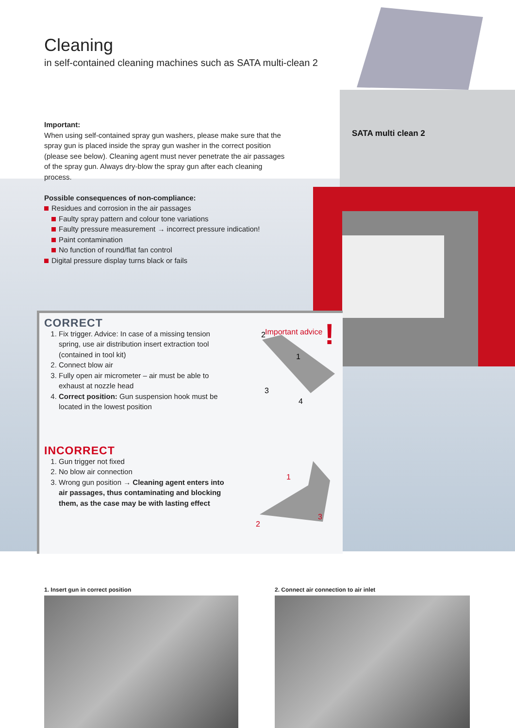SATA multi clean 2
Cleaning
in self-contained cleaning machines such as SATA multi-clean 2
Important:
When using self-contained spray gun washers, please make sure that the spray gun is placed inside the spray gun washer in the correct position (please see below). Cleaning agent must never penetrate the air passages of the spray gun. Always dry-blow the spray gun after each cleaning process.
Possible consequences of non-compliance:
Residues and corrosion in the air passages
Faulty spray pattern and colour tone variations
Faulty pressure measurement → incorrect pressure indication!
Paint contamination
No function of round/flat fan control
Digital pressure display turns black or fails
CORRECT
1. Fix trigger. Advice: In case of a missing tension spring, use air distribution insert extraction tool (contained in tool kit)
2. Connect blow air
3. Fully open air micrometer – air must be able to exhaust at nozzle head
4. Correct position: Gun suspension hook must be located in the lowest position
Important advice !
2
1
3
4
INCORRECT
1. Gun trigger not fixed
2. No blow air connection
3. Wrong gun position → Cleaning agent enters into air passages, thus contaminating and blocking them, as the case may be with lasting effect
1
2
3
1. Insert gun in correct position
2. Connect air connection to air inlet